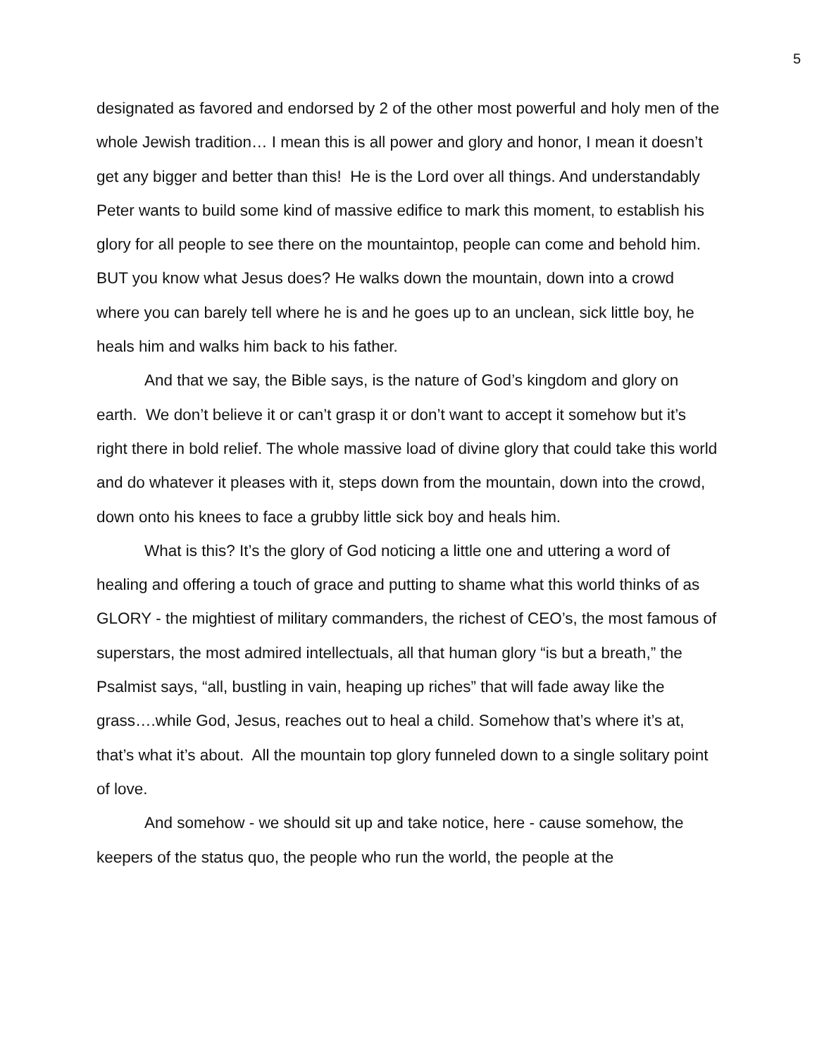5
designated as favored and endorsed by 2 of the other most powerful and holy men of the whole Jewish tradition… I mean this is all power and glory and honor, I mean it doesn’t get any bigger and better than this! He is the Lord over all things. And understandably Peter wants to build some kind of massive edifice to mark this moment, to establish his glory for all people to see there on the mountaintop, people can come and behold him. BUT you know what Jesus does? He walks down the mountain, down into a crowd where you can barely tell where he is and he goes up to an unclean, sick little boy, he heals him and walks him back to his father.
And that we say, the Bible says, is the nature of God’s kingdom and glory on earth. We don’t believe it or can’t grasp it or don’t want to accept it somehow but it’s right there in bold relief. The whole massive load of divine glory that could take this world and do whatever it pleases with it, steps down from the mountain, down into the crowd, down onto his knees to face a grubby little sick boy and heals him.
What is this? It’s the glory of God noticing a little one and uttering a word of healing and offering a touch of grace and putting to shame what this world thinks of as GLORY - the mightiest of military commanders, the richest of CEO’s, the most famous of superstars, the most admired intellectuals, all that human glory “is but a breath,” the Psalmist says, “all, bustling in vain, heaping up riches” that will fade away like the grass….while God, Jesus, reaches out to heal a child. Somehow that’s where it’s at, that’s what it’s about. All the mountain top glory funneled down to a single solitary point of love.
And somehow - we should sit up and take notice, here - cause somehow, the keepers of the status quo, the people who run the world, the people at the